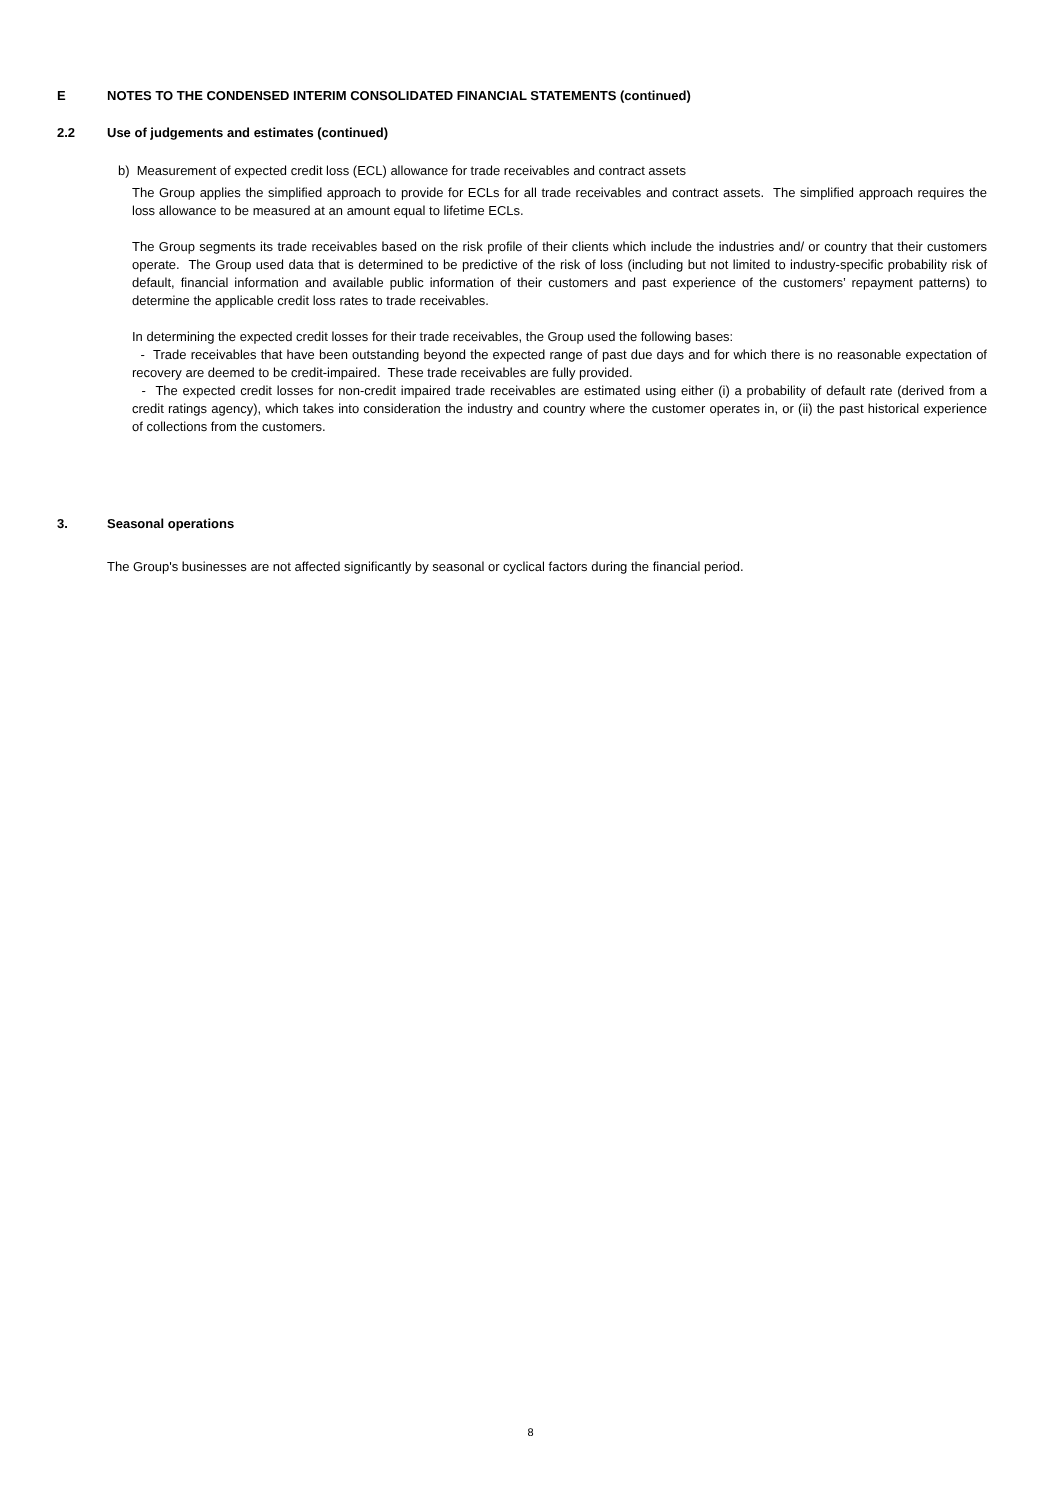E NOTES TO THE CONDENSED INTERIM CONSOLIDATED FINANCIAL STATEMENTS (continued)
2.2 Use of judgements and estimates (continued)
b) Measurement of expected credit loss (ECL) allowance for trade receivables and contract assets
The Group applies the simplified approach to provide for ECLs for all trade receivables and contract assets. The simplified approach requires the loss allowance to be measured at an amount equal to lifetime ECLs.
The Group segments its trade receivables based on the risk profile of their clients which include the industries and/ or country that their customers operate. The Group used data that is determined to be predictive of the risk of loss (including but not limited to industry-specific probability risk of default, financial information and available public information of their customers and past experience of the customers’ repayment patterns) to determine the applicable credit loss rates to trade receivables.
In determining the expected credit losses for their trade receivables, the Group used the following bases:
- Trade receivables that have been outstanding beyond the expected range of past due days and for which there is no reasonable expectation of recovery are deemed to be credit-impaired. These trade receivables are fully provided.
- The expected credit losses for non-credit impaired trade receivables are estimated using either (i) a probability of default rate (derived from a credit ratings agency), which takes into consideration the industry and country where the customer operates in, or (ii) the past historical experience of collections from the customers.
3. Seasonal operations
The Group's businesses are not affected significantly by seasonal or cyclical factors during the financial period.
8